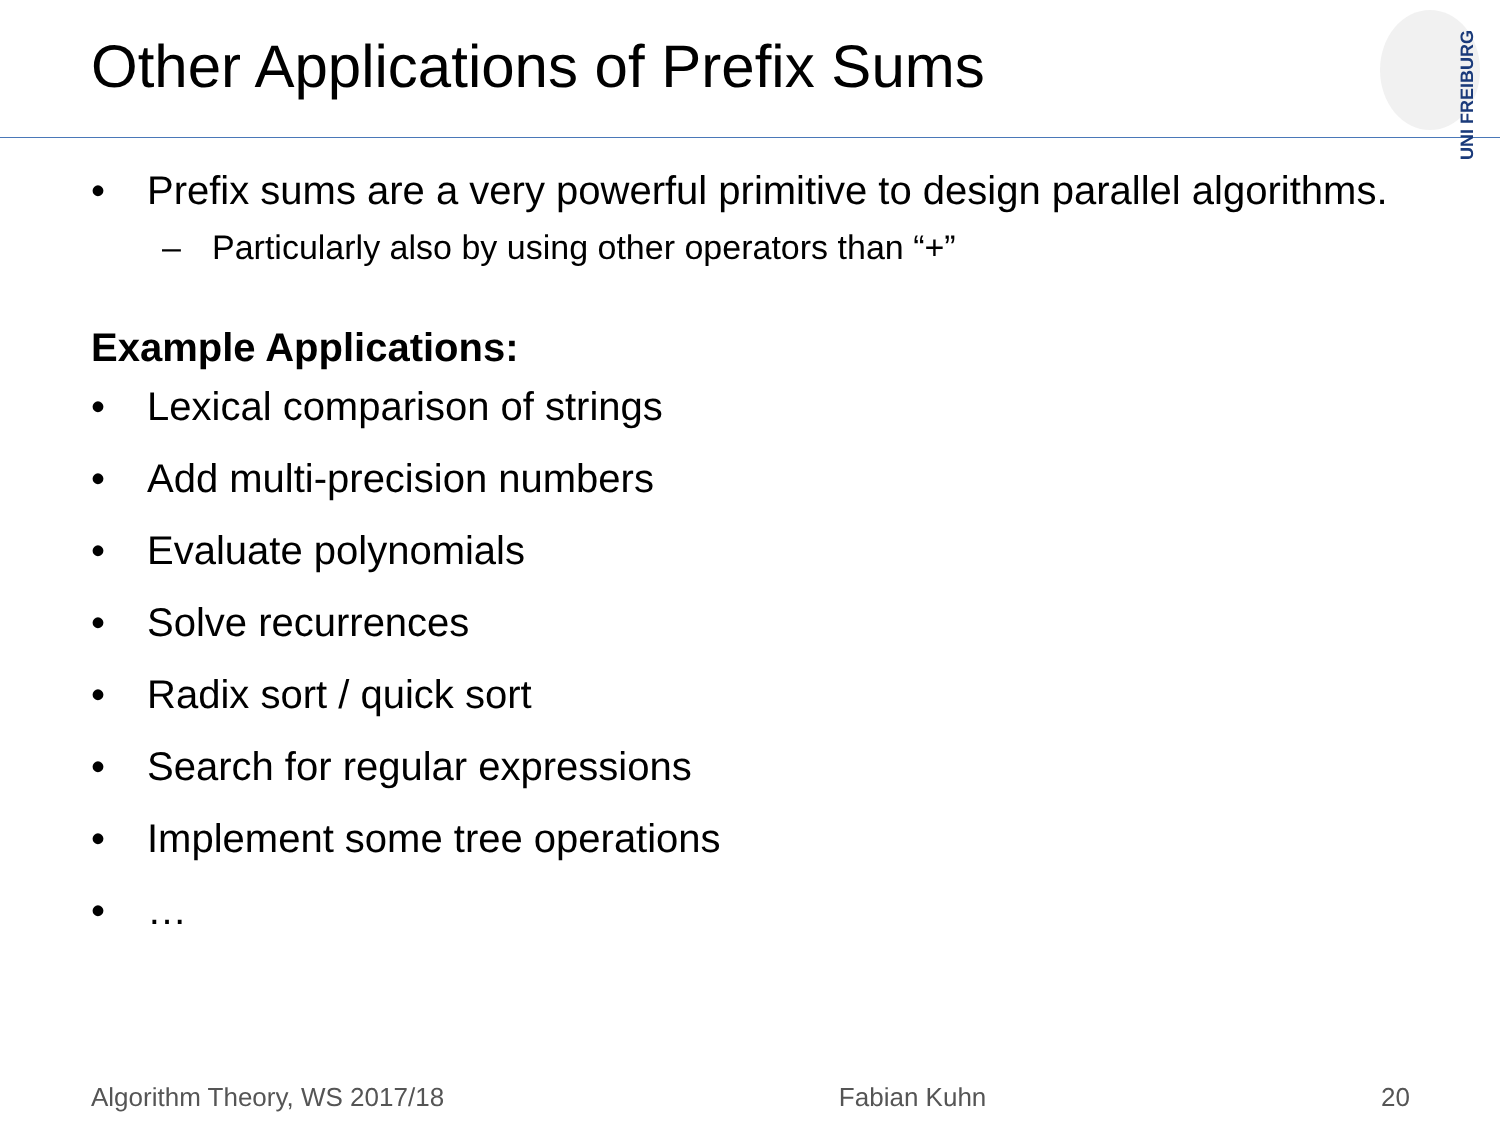Other Applications of Prefix Sums
UNI FREIBURG
• Prefix sums are a very powerful primitive to design parallel algorithms.
– Particularly also by using other operators than “+”
Example Applications:
• Lexical comparison of strings
• Add multi-precision numbers
• Evaluate polynomials
• Solve recurrences
• Radix sort / quick sort
• Search for regular expressions
• Implement some tree operations
• …
Algorithm Theory, WS 2017/18 Fabian Kuhn 20